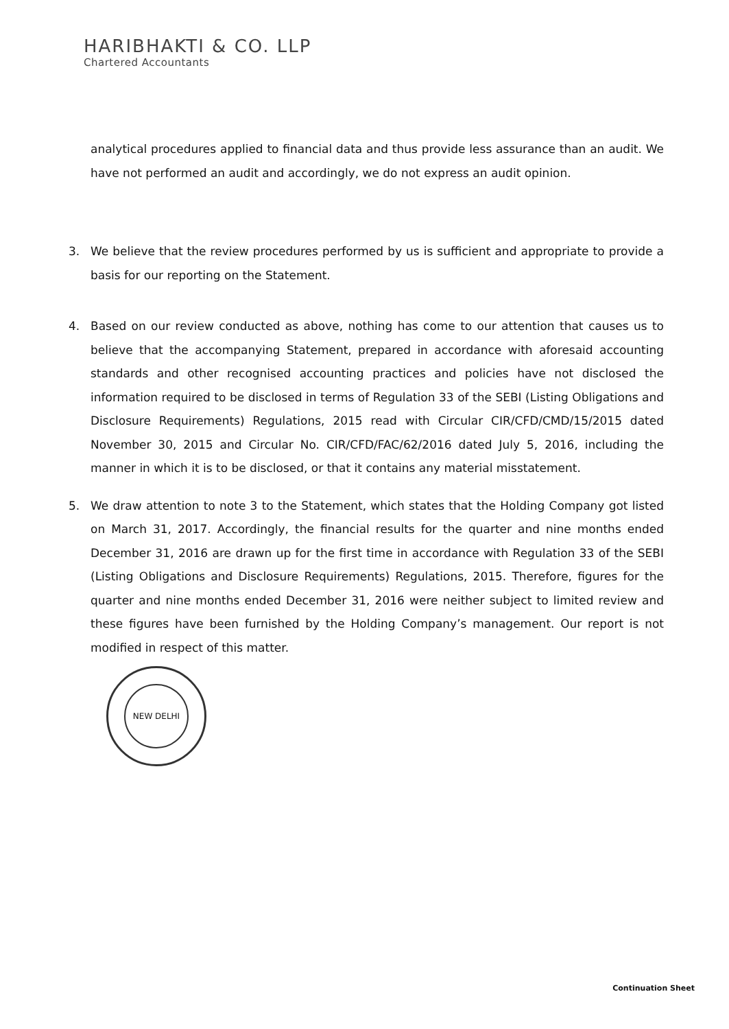HARIBHAKTI & CO. LLP
Chartered Accountants
analytical procedures applied to financial data and thus provide less assurance than an audit. We have not performed an audit and accordingly, we do not express an audit opinion.
3. We believe that the review procedures performed by us is sufficient and appropriate to provide a basis for our reporting on the Statement.
4. Based on our review conducted as above, nothing has come to our attention that causes us to believe that the accompanying Statement, prepared in accordance with aforesaid accounting standards and other recognised accounting practices and policies have not disclosed the information required to be disclosed in terms of Regulation 33 of the SEBI (Listing Obligations and Disclosure Requirements) Regulations, 2015 read with Circular CIR/CFD/CMD/15/2015 dated November 30, 2015 and Circular No. CIR/CFD/FAC/62/2016 dated July 5, 2016, including the manner in which it is to be disclosed, or that it contains any material misstatement.
5. We draw attention to note 3 to the Statement, which states that the Holding Company got listed on March 31, 2017. Accordingly, the financial results for the quarter and nine months ended December 31, 2016 are drawn up for the first time in accordance with Regulation 33 of the SEBI (Listing Obligations and Disclosure Requirements) Regulations, 2015. Therefore, figures for the quarter and nine months ended December 31, 2016 were neither subject to limited review and these figures have been furnished by the Holding Company’s management. Our report is not modified in respect of this matter.
NEW DELHI
Continuation Sheet